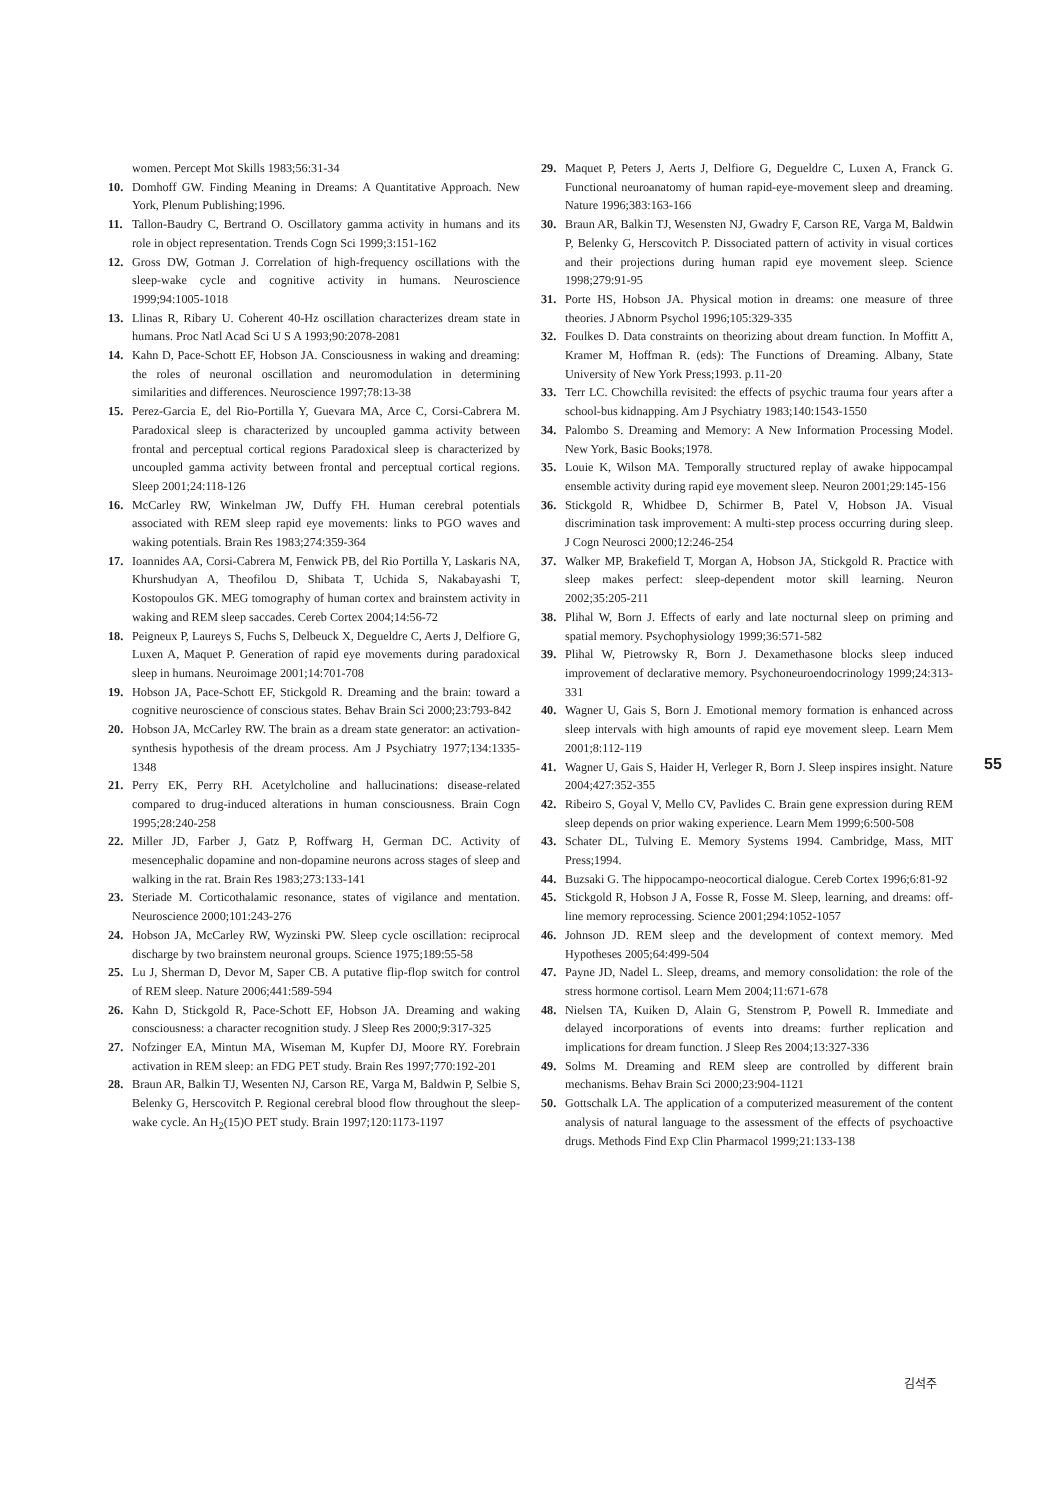women. Percept Mot Skills 1983;56:31-34
10. Domhoff GW. Finding Meaning in Dreams: A Quantitative Approach. New York, Plenum Publishing;1996.
11. Tallon-Baudry C, Bertrand O. Oscillatory gamma activity in humans and its role in object representation. Trends Cogn Sci 1999;3:151-162
12. Gross DW, Gotman J. Correlation of high-frequency oscillations with the sleep-wake cycle and cognitive activity in humans. Neuroscience 1999;94:1005-1018
13. Llinas R, Ribary U. Coherent 40-Hz oscillation characterizes dream state in humans. Proc Natl Acad Sci U S A 1993;90:2078-2081
14. Kahn D, Pace-Schott EF, Hobson JA. Consciousness in waking and dreaming: the roles of neuronal oscillation and neuromodulation in determining similarities and differences. Neuroscience 1997;78:13-38
15. Perez-Garcia E, del Rio-Portilla Y, Guevara MA, Arce C, Corsi-Cabrera M. Paradoxical sleep is characterized by uncoupled gamma activity between frontal and perceptual cortical regions Paradoxical sleep is characterized by uncoupled gamma activity between frontal and perceptual cortical regions. Sleep 2001;24:118-126
16. McCarley RW, Winkelman JW, Duffy FH. Human cerebral potentials associated with REM sleep rapid eye movements: links to PGO waves and waking potentials. Brain Res 1983;274:359-364
17. Ioannides AA, Corsi-Cabrera M, Fenwick PB, del Rio Portilla Y, Laskaris NA, Khurshudyan A, Theofilou D, Shibata T, Uchida S, Nakabayashi T, Kostopoulos GK. MEG tomography of human cortex and brainstem activity in waking and REM sleep saccades. Cereb Cortex 2004;14:56-72
18. Peigneux P, Laureys S, Fuchs S, Delbeuck X, Degueldre C, Aerts J, Delfiore G, Luxen A, Maquet P. Generation of rapid eye movements during paradoxical sleep in humans. Neuroimage 2001;14:701-708
19. Hobson JA, Pace-Schott EF, Stickgold R. Dreaming and the brain: toward a cognitive neuroscience of conscious states. Behav Brain Sci 2000;23:793-842
20. Hobson JA, McCarley RW. The brain as a dream state generator: an activation-synthesis hypothesis of the dream process. Am J Psychiatry 1977;134:1335-1348
21. Perry EK, Perry RH. Acetylcholine and hallucinations: disease-related compared to drug-induced alterations in human consciousness. Brain Cogn 1995;28:240-258
22. Miller JD, Farber J, Gatz P, Roffwarg H, German DC. Activity of mesencephalic dopamine and non-dopamine neurons across stages of sleep and walking in the rat. Brain Res 1983;273:133-141
23. Steriade M. Corticothalamic resonance, states of vigilance and mentation. Neuroscience 2000;101:243-276
24. Hobson JA, McCarley RW, Wyzinski PW. Sleep cycle oscillation: reciprocal discharge by two brainstem neuronal groups. Science 1975;189:55-58
25. Lu J, Sherman D, Devor M, Saper CB. A putative flip-flop switch for control of REM sleep. Nature 2006;441:589-594
26. Kahn D, Stickgold R, Pace-Schott EF, Hobson JA. Dreaming and waking consciousness: a character recognition study. J Sleep Res 2000;9:317-325
27. Nofzinger EA, Mintun MA, Wiseman M, Kupfer DJ, Moore RY. Forebrain activation in REM sleep: an FDG PET study. Brain Res 1997;770:192-201
28. Braun AR, Balkin TJ, Wesenten NJ, Carson RE, Varga M, Baldwin P, Selbie S, Belenky G, Herscovitch P. Regional cerebral blood flow throughout the sleep-wake cycle. An H<sub>2</sub>(15)O PET study. Brain 1997;120:1173-1197
29. Maquet P, Peters J, Aerts J, Delfiore G, Degueldre C, Luxen A, Franck G. Functional neuroanatomy of human rapid-eye-movement sleep and dreaming. Nature 1996;383:163-166
30. Braun AR, Balkin TJ, Wesensten NJ, Gwadry F, Carson RE, Varga M, Baldwin P, Belenky G, Herscovitch P. Dissociated pattern of activity in visual cortices and their projections during human rapid eye movement sleep. Science 1998;279:91-95
31. Porte HS, Hobson JA. Physical motion in dreams: one measure of three theories. J Abnorm Psychol 1996;105:329-335
32. Foulkes D. Data constraints on theorizing about dream function. In Moffitt A, Kramer M, Hoffman R. (eds): The Functions of Dreaming. Albany, State University of New York Press;1993. p.11-20
33. Terr LC. Chowchilla revisited: the effects of psychic trauma four years after a school-bus kidnapping. Am J Psychiatry 1983;140:1543-1550
34. Palombo S. Dreaming and Memory: A New Information Processing Model. New York, Basic Books;1978.
35. Louie K, Wilson MA. Temporally structured replay of awake hippocampal ensemble activity during rapid eye movement sleep. Neuron 2001;29:145-156
36. Stickgold R, Whidbee D, Schirmer B, Patel V, Hobson JA. Visual discrimination task improvement: A multi-step process occurring during sleep. J Cogn Neurosci 2000;12:246-254
37. Walker MP, Brakefield T, Morgan A, Hobson JA, Stickgold R. Practice with sleep makes perfect: sleep-dependent motor skill learning. Neuron 2002;35:205-211
38. Plihal W, Born J. Effects of early and late nocturnal sleep on priming and spatial memory. Psychophysiology 1999;36:571-582
39. Plihal W, Pietrowsky R, Born J. Dexamethasone blocks sleep induced improvement of declarative memory. Psychoneuroendocrinology 1999;24:313-331
40. Wagner U, Gais S, Born J. Emotional memory formation is enhanced across sleep intervals with high amounts of rapid eye movement sleep. Learn Mem 2001;8:112-119
41. Wagner U, Gais S, Haider H, Verleger R, Born J. Sleep inspires insight. Nature 2004;427:352-355
42. Ribeiro S, Goyal V, Mello CV, Pavlides C. Brain gene expression during REM sleep depends on prior waking experience. Learn Mem 1999;6:500-508
43. Schater DL, Tulving E. Memory Systems 1994. Cambridge, Mass, MIT Press;1994.
44. Buzsaki G. The hippocampo-neocortical dialogue. Cereb Cortex 1996;6:81-92
45. Stickgold R, Hobson J A, Fosse R, Fosse M. Sleep, learning, and dreams: off-line memory reprocessing. Science 2001;294:1052-1057
46. Johnson JD. REM sleep and the development of context memory. Med Hypotheses 2005;64:499-504
47. Payne JD, Nadel L. Sleep, dreams, and memory consolidation: the role of the stress hormone cortisol. Learn Mem 2004;11:671-678
48. Nielsen TA, Kuiken D, Alain G, Stenstrom P, Powell R. Immediate and delayed incorporations of events into dreams: further replication and implications for dream function. J Sleep Res 2004;13:327-336
49. Solms M. Dreaming and REM sleep are controlled by different brain mechanisms. Behav Brain Sci 2000;23:904-1121
50. Gottschalk LA. The application of a computerized measurement of the content analysis of natural language to the assessment of the effects of psychoactive drugs. Methods Find Exp Clin Pharmacol 1999;21:133-138
55
김석주